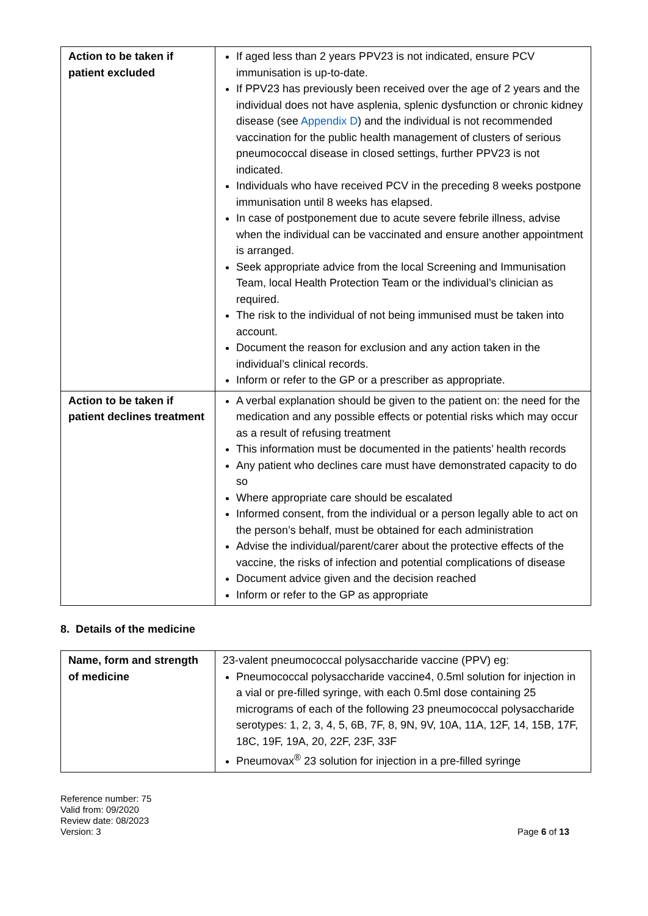| Action to be taken if patient excluded | If aged less than 2 years PPV23 is not indicated, ensure PCV immunisation is up-to-date. If PPV23 has previously been received over the age of 2 years and the individual does not have asplenia, splenic dysfunction or chronic kidney disease (see Appendix D ) and the individual is not recommended vaccination for the public health management of clusters of serious pneumococcal disease in closed settings, further PPV23 is not indicated. Individuals who have received PCV in the preceding 8 weeks postpone immunisation until 8 weeks has elapsed. In case of postponement due to acute severe febrile illness, advise when the individual can be vaccinated and ensure another appointment is arranged. Seek appropriate advice from the local Screening and Immunisation Team, local Health Protection Team or the individual’s clinician as required. The risk to the individual of not being immunised must be taken into account. Document the reason for exclusion and any action taken in the individual’s clinical records. Inform or refer to the GP or a prescriber as appropriate. |
| Action to be taken if patient declines treatment | A verbal explanation should be given to the patient on: the need for the medication and any possible effects or potential risks which may occur as a result of refusing treatment This information must be documented in the patients’ health records Any patient who declines care must have demonstrated capacity to do so Where appropriate care should be escalated Informed consent, from the individual or a person legally able to act on the person’s behalf, must be obtained for each administration Advise the individual/parent/carer about the protective effects of the vaccine, the risks of infection and potential complications of disease Document advice given and the decision reached Inform or refer to the GP as appropriate |
8. Details of the medicine
| Name, form and strength of medicine | 23-valent pneumococcal polysaccharide vaccine (PPV) eg: Pneumococcal polysaccharide vaccine4, 0.5ml solution for injection in a vial or pre-filled syringe, with each 0.5ml dose containing 25 micrograms of each of the following 23 pneumococcal polysaccharide serotypes: 1, 2, 3, 4, 5, 6B, 7F, 8, 9N, 9V, 10A, 11A, 12F, 14, 15B, 17F, 18C, 19F, 19A, 20, 22F, 23F, 33F Pneumovax<sup>®</sup> 23 solution for injection in a pre-filled syringe |
Reference number: 75
Valid from: 09/2020
Review date: 08/2023
Version: 3
Page 6 of 13